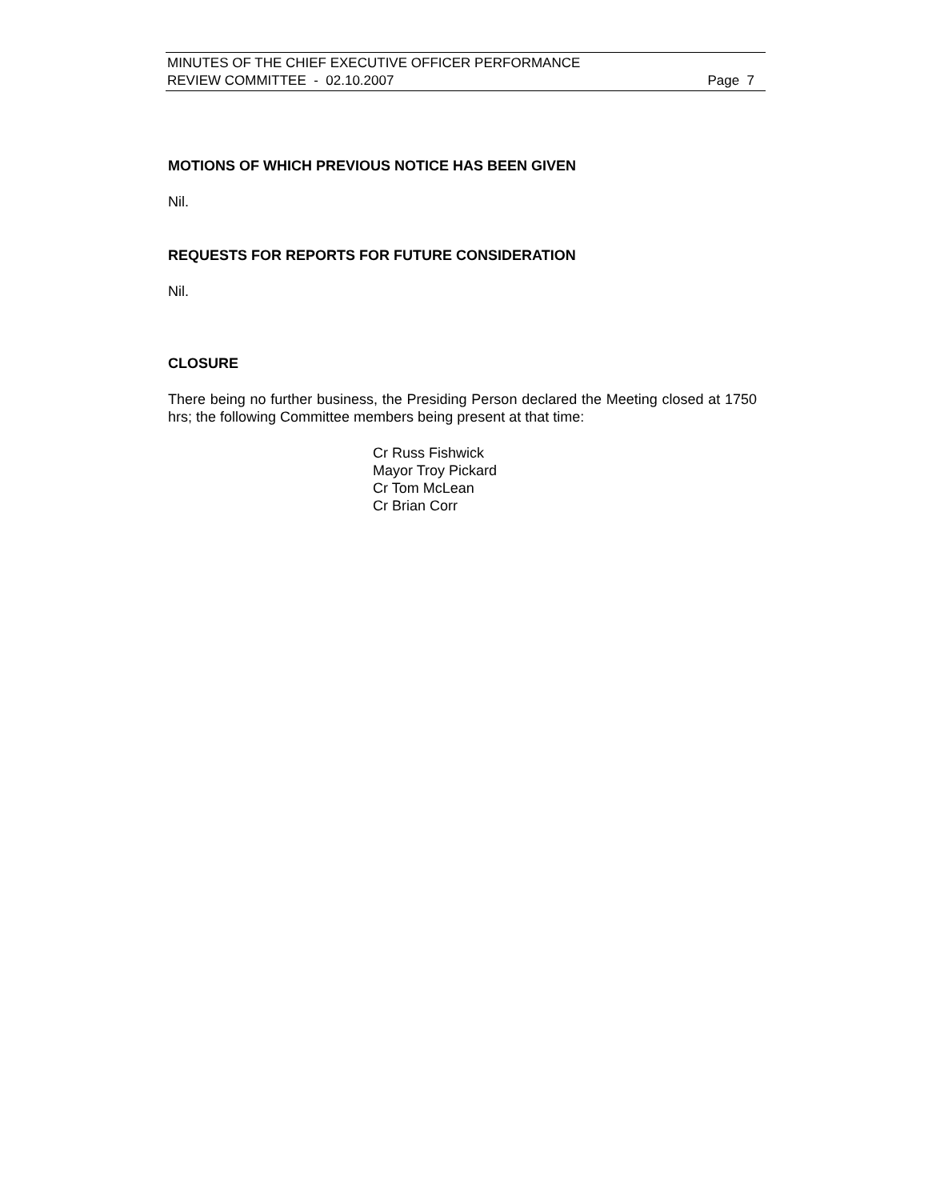MINUTES OF THE CHIEF EXECUTIVE OFFICER PERFORMANCE
REVIEW COMMITTEE - 02.10.2007 Page 7
MOTIONS OF WHICH PREVIOUS NOTICE HAS BEEN GIVEN
Nil.
REQUESTS FOR REPORTS FOR FUTURE CONSIDERATION
Nil.
CLOSURE
There being no further business, the Presiding Person declared the Meeting closed at 1750 hrs; the following Committee members being present at that time:
Cr Russ Fishwick
Mayor Troy Pickard
Cr Tom McLean
Cr Brian Corr